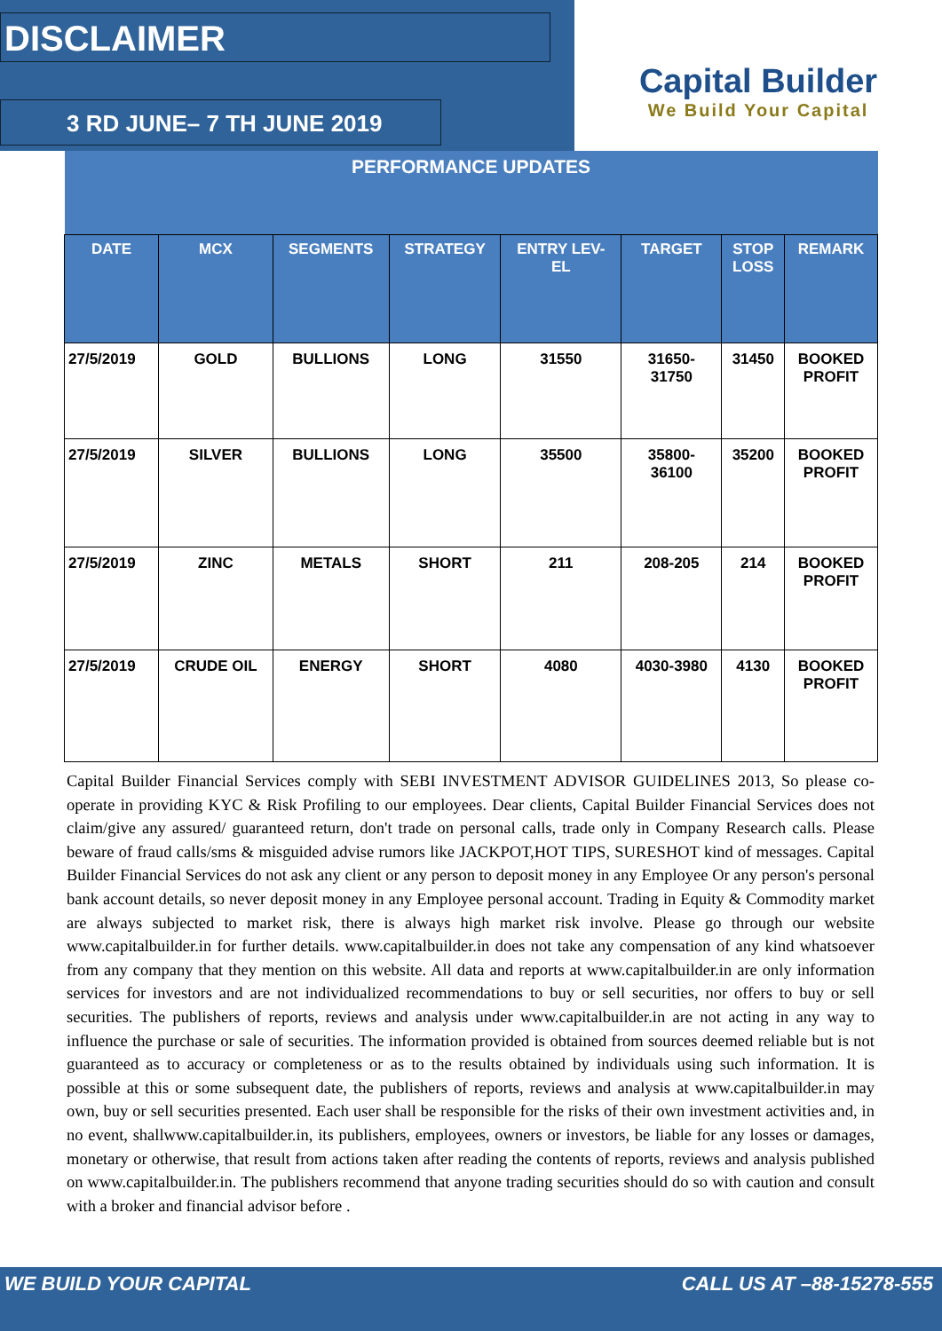DISCLAIMER
3 RD JUNE– 7 TH JUNE 2019
Capital Builder
We Build Your Capital
| PERFORMANCE UPDATES | | | | | | | |
| --- | --- | --- | --- | --- | --- | --- | --- |
| DATE | MCX | SEGMENTS | STRATEGY | ENTRY LEV- EL | TARGET | STOP LOSS | REMARK |
| 27/5/2019 | GOLD | BULLIONS | LONG | 31550 | 31650- 31750 | 31450 | BOOKED PROFIT |
| 27/5/2019 | SILVER | BULLIONS | LONG | 35500 | 35800- 36100 | 35200 | BOOKED PROFIT |
| 27/5/2019 | ZINC | METALS | SHORT | 211 | 208-205 | 214 | BOOKED PROFIT |
| 27/5/2019 | CRUDE OIL | ENERGY | SHORT | 4080 | 4030-3980 | 4130 | BOOKED PROFIT |
Capital Builder Financial Services comply with SEBI INVESTMENT ADVISOR GUIDELINES 2013, So please co-operate in providing KYC & Risk Profiling to our employees. Dear clients, Capital Builder Financial Services does not claim/give any assured/ guaranteed return, don't trade on personal calls, trade only in Company Research calls. Please beware of fraud calls/sms & misguided advise rumors like JACKPOT,HOT TIPS, SURESHOT kind of messages. Capital Builder Financial Services do not ask any client or any person to deposit money in any Employee Or any person's personal bank account details, so never deposit money in any Employee personal account. Trading in Equity & Commodity market are always subjected to market risk, there is always high market risk involve. Please go through our website www.capitalbuilder.in for further details. www.capitalbuilder.in does not take any compensation of any kind whatsoever from any company that they mention on this website. All data and reports at www.capitalbuilder.in are only information services for investors and are not individualized recommendations to buy or sell securities, nor offers to buy or sell securities. The publishers of reports, reviews and analysis under www.capitalbuilder.in are not acting in any way to influence the purchase or sale of securities. The information provided is obtained from sources deemed reliable but is not guaranteed as to accuracy or completeness or as to the results obtained by individuals using such information. It is possible at this or some subsequent date, the publishers of reports, reviews and analysis at www.capitalbuilder.in may own, buy or sell securities presented. Each user shall be responsible for the risks of their own investment activities and, in no event, shallwww.capitalbuilder.in, its publishers, employees, owners or investors, be liable for any losses or damages, monetary or otherwise, that result from actions taken after reading the contents of reports, reviews and analysis published on www.capitalbuilder.in. The publishers recommend that anyone trading securities should do so with caution and consult with a broker and financial advisor before .
WE BUILD YOUR CAPITAL CALL US AT –88-15278-555